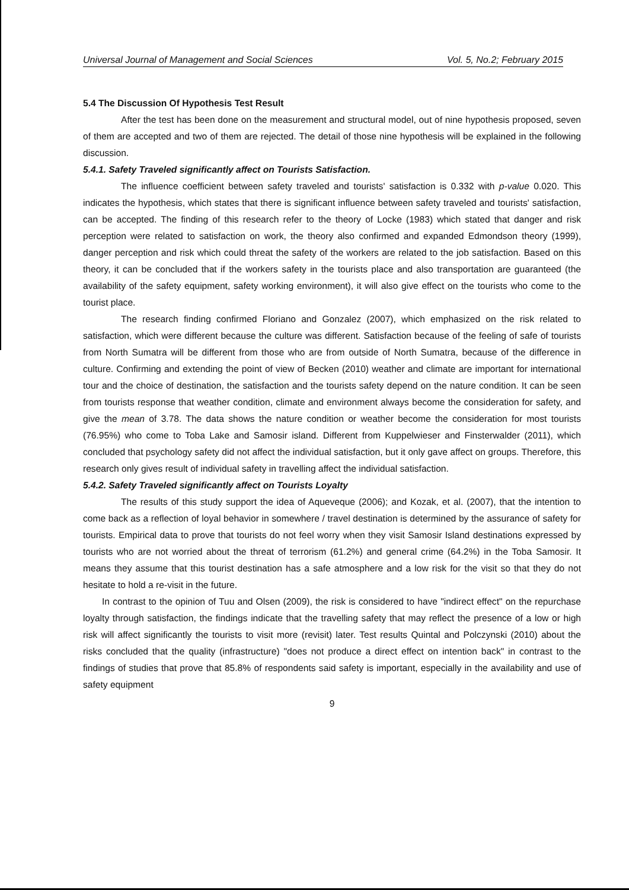Universal Journal of Management and Social Sciences Vol. 5, No.2; February 2015
5.4 The Discussion Of Hypothesis Test Result
After the test has been done on the measurement and structural model, out of nine hypothesis proposed, seven of them are accepted and two of them are rejected. The detail of those nine hypothesis will be explained in the following discussion.
5.4.1. Safety Traveled significantly affect on Tourists Satisfaction.
The influence coefficient between safety traveled and tourists' satisfaction is 0.332 with p-value 0.020. This indicates the hypothesis, which states that there is significant influence between safety traveled and tourists' satisfaction, can be accepted. The finding of this research refer to the theory of Locke (1983) which stated that danger and risk perception were related to satisfaction on work, the theory also confirmed and expanded Edmondson theory (1999), danger perception and risk which could threat the safety of the workers are related to the job satisfaction. Based on this theory, it can be concluded that if the workers safety in the tourists place and also transportation are guaranteed (the availability of the safety equipment, safety working environment), it will also give effect on the tourists who come to the tourist place.
The research finding confirmed Floriano and Gonzalez (2007), which emphasized on the risk related to satisfaction, which were different because the culture was different. Satisfaction because of the feeling of safe of tourists from North Sumatra will be different from those who are from outside of North Sumatra, because of the difference in culture. Confirming and extending the point of view of Becken (2010) weather and climate are important for international tour and the choice of destination, the satisfaction and the tourists safety depend on the nature condition. It can be seen from tourists response that weather condition, climate and environment always become the consideration for safety, and give the mean of 3.78. The data shows the nature condition or weather become the consideration for most tourists (76.95%) who come to Toba Lake and Samosir island. Different from Kuppelwieser and Finsterwalder (2011), which concluded that psychology safety did not affect the individual satisfaction, but it only gave affect on groups. Therefore, this research only gives result of individual safety in travelling affect the individual satisfaction.
5.4.2. Safety Traveled significantly affect on Tourists Loyalty
The results of this study support the idea of Aqueveque (2006); and Kozak, et al. (2007), that the intention to come back as a reflection of loyal behavior in somewhere / travel destination is determined by the assurance of safety for tourists. Empirical data to prove that tourists do not feel worry when they visit Samosir Island destinations expressed by tourists who are not worried about the threat of terrorism (61.2%) and general crime (64.2%) in the Toba Samosir. It means they assume that this tourist destination has a safe atmosphere and a low risk for the visit so that they do not hesitate to hold a re-visit in the future.
In contrast to the opinion of Tuu and Olsen (2009), the risk is considered to have "indirect effect" on the repurchase loyalty through satisfaction, the findings indicate that the travelling safety that may reflect the presence of a low or high risk will affect significantly the tourists to visit more (revisit) later. Test results Quintal and Polczynski (2010) about the risks concluded that the quality (infrastructure) "does not produce a direct effect on intention back" in contrast to the findings of studies that prove that 85.8% of respondents said safety is important, especially in the availability and use of safety equipment
9